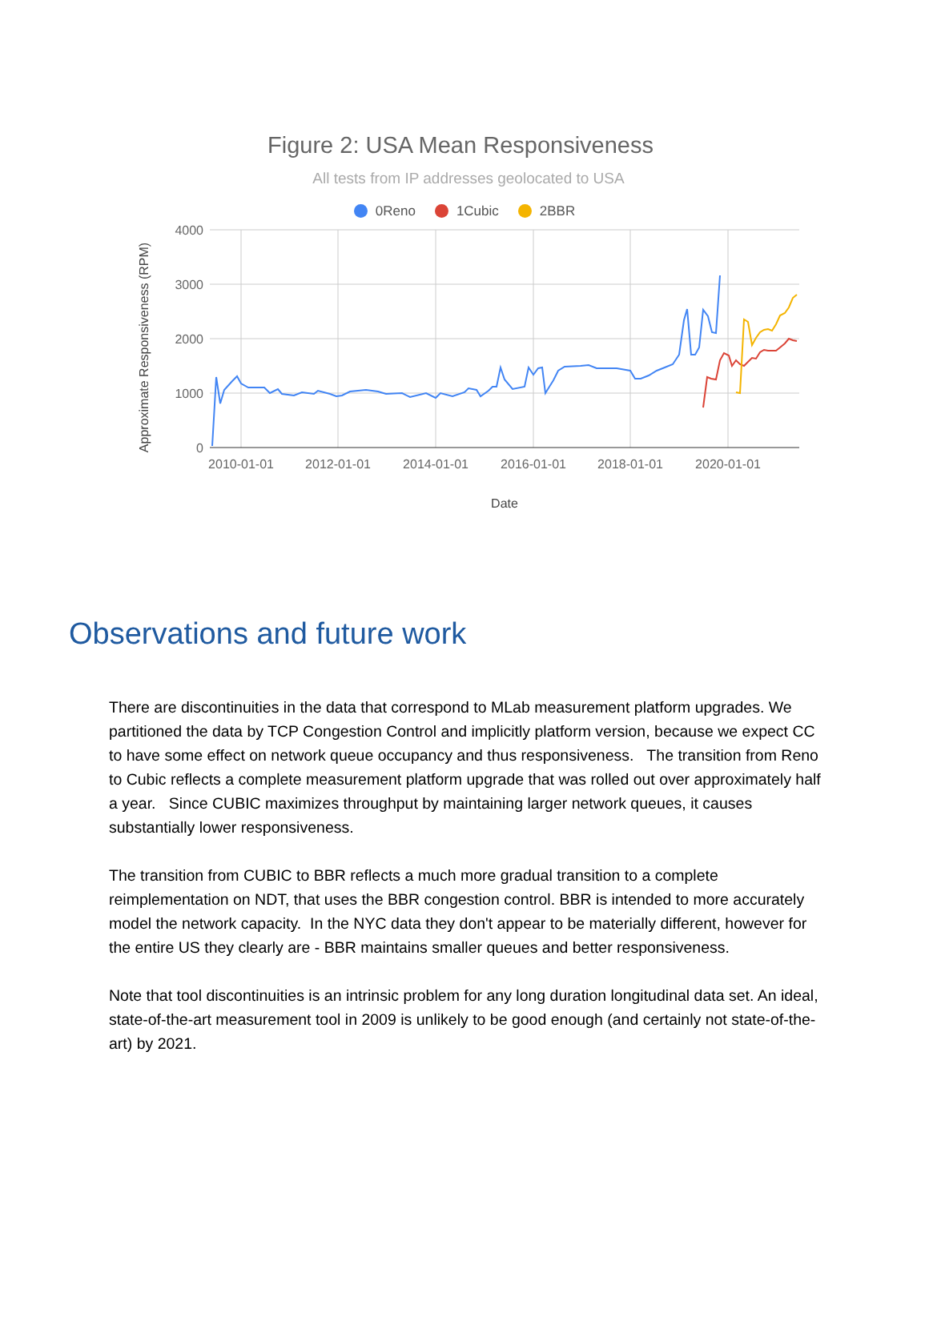Figure 2: USA Mean Responsiveness
All tests from IP addresses geolocated to USA
0Reno 1Cubic 2BBR
4000
3000
2000
1000
0
2010-01-01
2012-01-01
2014-01-01
2016-01-01
2018-01-01
2020-01-01
Date
Approximate Responsiveness (RPM)
Observations and future work
There are discontinuities in the data that correspond to MLab measurement platform upgrades. We partitioned the data by TCP Congestion Control and implicitly platform version, because we expect CC to have some effect on network queue occupancy and thus responsiveness. The transition from Reno to Cubic reflects a complete measurement platform upgrade that was rolled out over approximately half a year. Since CUBIC maximizes throughput by maintaining larger network queues, it causes substantially lower responsiveness.
The transition from CUBIC to BBR reflects a much more gradual transition to a complete reimplementation on NDT, that uses the BBR congestion control. BBR is intended to more accurately model the network capacity. In the NYC data they don't appear to be materially different, however for the entire US they clearly are - BBR maintains smaller queues and better responsiveness.
Note that tool discontinuities is an intrinsic problem for any long duration longitudinal data set. An ideal, state-of-the-art measurement tool in 2009 is unlikely to be good enough (and certainly not state-of-the-art) by 2021.